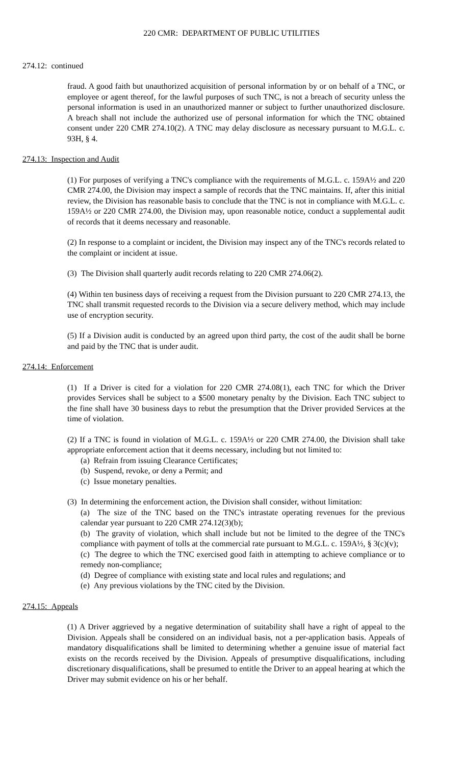220 CMR: DEPARTMENT OF PUBLIC UTILITIES
274.12: continued
fraud. A good faith but unauthorized acquisition of personal information by or on behalf of a TNC, or employee or agent thereof, for the lawful purposes of such TNC, is not a breach of security unless the personal information is used in an unauthorized manner or subject to further unauthorized disclosure. A breach shall not include the authorized use of personal information for which the TNC obtained consent under 220 CMR 274.10(2). A TNC may delay disclosure as necessary pursuant to M.G.L. c. 93H, § 4.
274.13: Inspection and Audit
(1) For purposes of verifying a TNC's compliance with the requirements of M.G.L. c. 159A½ and 220 CMR 274.00, the Division may inspect a sample of records that the TNC maintains. If, after this initial review, the Division has reasonable basis to conclude that the TNC is not in compliance with M.G.L. c. 159A½ or 220 CMR 274.00, the Division may, upon reasonable notice, conduct a supplemental audit of records that it deems necessary and reasonable.
(2) In response to a complaint or incident, the Division may inspect any of the TNC's records related to the complaint or incident at issue.
(3) The Division shall quarterly audit records relating to 220 CMR 274.06(2).
(4) Within ten business days of receiving a request from the Division pursuant to 220 CMR 274.13, the TNC shall transmit requested records to the Division via a secure delivery method, which may include use of encryption security.
(5) If a Division audit is conducted by an agreed upon third party, the cost of the audit shall be borne and paid by the TNC that is under audit.
274.14: Enforcement
(1) If a Driver is cited for a violation for 220 CMR 274.08(1), each TNC for which the Driver provides Services shall be subject to a $500 monetary penalty by the Division. Each TNC subject to the fine shall have 30 business days to rebut the presumption that the Driver provided Services at the time of violation.
(2) If a TNC is found in violation of M.G.L. c. 159A½ or 220 CMR 274.00, the Division shall take appropriate enforcement action that it deems necessary, including but not limited to:
(a) Refrain from issuing Clearance Certificates;
(b) Suspend, revoke, or deny a Permit; and
(c) Issue monetary penalties.
(3) In determining the enforcement action, the Division shall consider, without limitation:
(a) The size of the TNC based on the TNC's intrastate operating revenues for the previous calendar year pursuant to 220 CMR 274.12(3)(b);
(b) The gravity of violation, which shall include but not be limited to the degree of the TNC's compliance with payment of tolls at the commercial rate pursuant to M.G.L. c. 159A½, § 3(c)(v);
(c) The degree to which the TNC exercised good faith in attempting to achieve compliance or to remedy non-compliance;
(d) Degree of compliance with existing state and local rules and regulations; and
(e) Any previous violations by the TNC cited by the Division.
274.15: Appeals
(1) A Driver aggrieved by a negative determination of suitability shall have a right of appeal to the Division. Appeals shall be considered on an individual basis, not a per-application basis. Appeals of mandatory disqualifications shall be limited to determining whether a genuine issue of material fact exists on the records received by the Division. Appeals of presumptive disqualifications, including discretionary disqualifications, shall be presumed to entitle the Driver to an appeal hearing at which the Driver may submit evidence on his or her behalf.